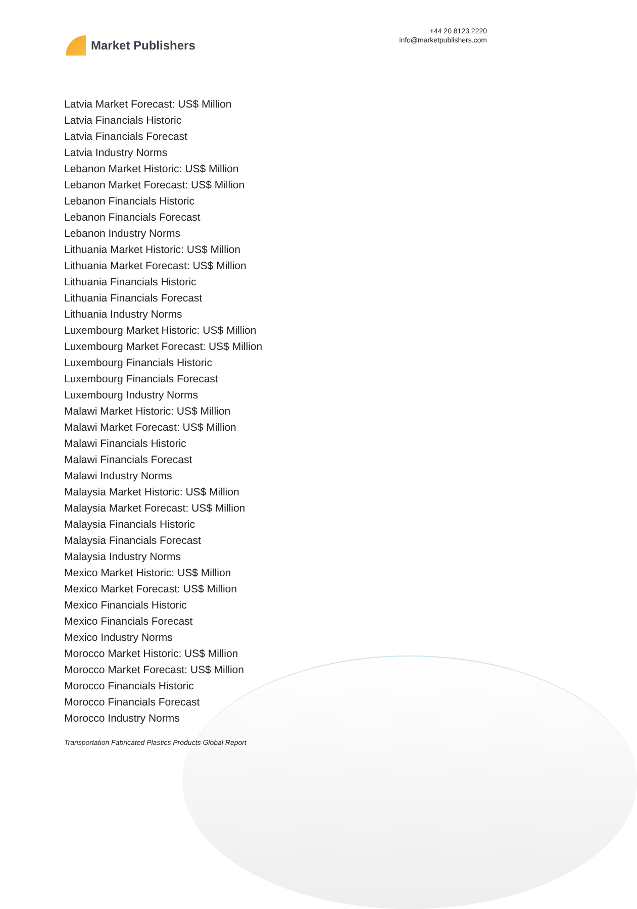Market Publishers
+44 20 8123 2220
info@marketpublishers.com
Latvia Market Forecast: US$ Million
Latvia Financials Historic
Latvia Financials Forecast
Latvia Industry Norms
Lebanon Market Historic: US$ Million
Lebanon Market Forecast: US$ Million
Lebanon Financials Historic
Lebanon Financials Forecast
Lebanon Industry Norms
Lithuania Market Historic: US$ Million
Lithuania Market Forecast: US$ Million
Lithuania Financials Historic
Lithuania Financials Forecast
Lithuania Industry Norms
Luxembourg Market Historic: US$ Million
Luxembourg Market Forecast: US$ Million
Luxembourg Financials Historic
Luxembourg Financials Forecast
Luxembourg Industry Norms
Malawi Market Historic: US$ Million
Malawi Market Forecast: US$ Million
Malawi Financials Historic
Malawi Financials Forecast
Malawi Industry Norms
Malaysia Market Historic: US$ Million
Malaysia Market Forecast: US$ Million
Malaysia Financials Historic
Malaysia Financials Forecast
Malaysia Industry Norms
Mexico Market Historic: US$ Million
Mexico Market Forecast: US$ Million
Mexico Financials Historic
Mexico Financials Forecast
Mexico Industry Norms
Morocco Market Historic: US$ Million
Morocco Market Forecast: US$ Million
Morocco Financials Historic
Morocco Financials Forecast
Morocco Industry Norms
Transportation Fabricated Plastics Products Global Report